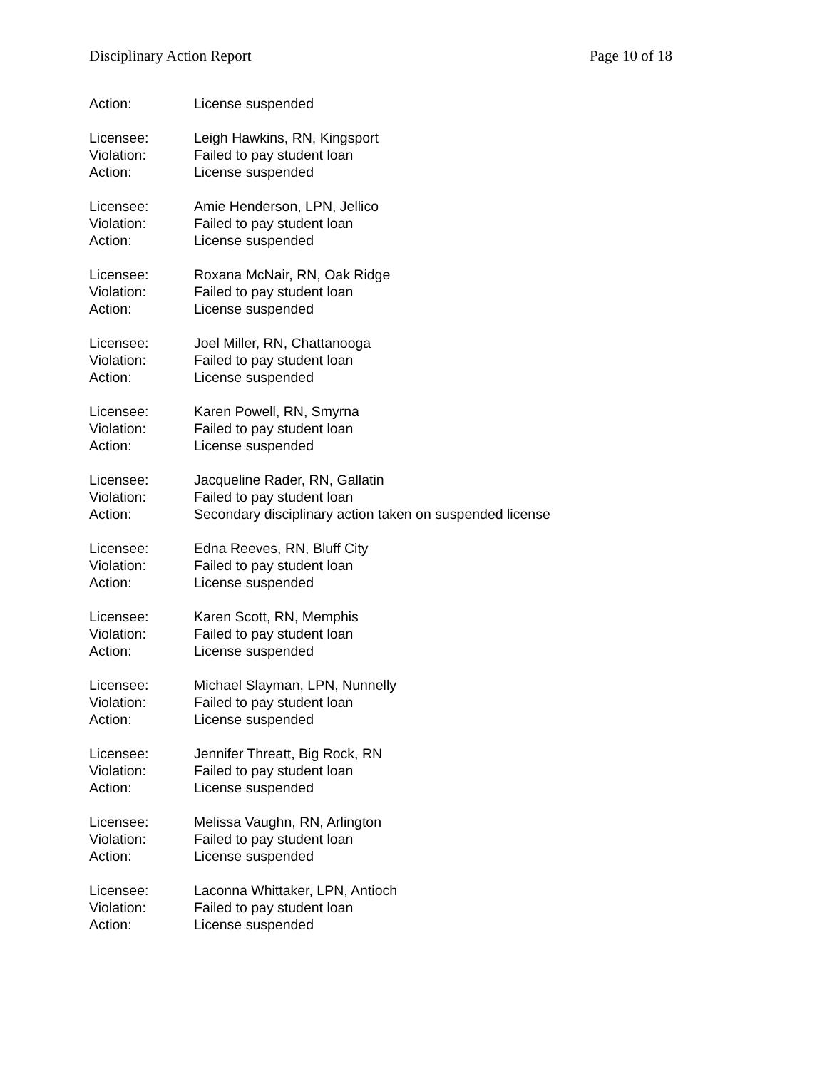Disciplinary Action Report Page 10 of 18
Action: License suspended
Licensee: Leigh Hawkins, RN, Kingsport
Violation: Failed to pay student loan
Action: License suspended
Licensee: Amie Henderson, LPN, Jellico
Violation: Failed to pay student loan
Action: License suspended
Licensee: Roxana McNair, RN, Oak Ridge
Violation: Failed to pay student loan
Action: License suspended
Licensee: Joel Miller, RN, Chattanooga
Violation: Failed to pay student loan
Action: License suspended
Licensee: Karen Powell, RN, Smyrna
Violation: Failed to pay student loan
Action: License suspended
Licensee: Jacqueline Rader, RN, Gallatin
Violation: Failed to pay student loan
Action: Secondary disciplinary action taken on suspended license
Licensee: Edna Reeves, RN, Bluff City
Violation: Failed to pay student loan
Action: License suspended
Licensee: Karen Scott, RN, Memphis
Violation: Failed to pay student loan
Action: License suspended
Licensee: Michael Slayman, LPN, Nunnelly
Violation: Failed to pay student loan
Action: License suspended
Licensee: Jennifer Threatt, Big Rock, RN
Violation: Failed to pay student loan
Action: License suspended
Licensee: Melissa Vaughn, RN, Arlington
Violation: Failed to pay student loan
Action: License suspended
Licensee: Laconna Whittaker, LPN, Antioch
Violation: Failed to pay student loan
Action: License suspended